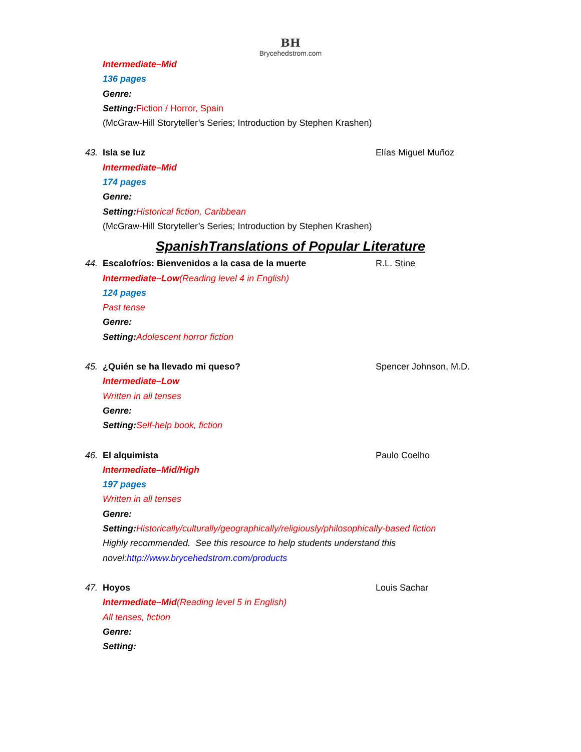BH
Brycehedstrom.com
Intermediate–Mid
136 pages
Genre:
Setting: Fiction / Horror, Spain
(McGraw-Hill Storyteller’s Series; Introduction by Stephen Krashen)
43. Isla se luz Elías Miguel Muñoz
Intermediate–Mid
174 pages
Genre:
Setting: Historical fiction, Caribbean
(McGraw-Hill Storyteller’s Series; Introduction by Stephen Krashen)
SpanishTranslations of Popular Literature
44. Escalofríos: Bienvenidos a la casa de la muerte R.L. Stine
Intermediate–Low(Reading level 4 in English)
124 pages
Past tense
Genre:
Setting: Adolescent horror fiction
45. ¿Quién se ha llevado mi queso? Spencer Johnson, M.D.
Intermediate–Low
Written in all tenses
Genre:
Setting: Self-help book, fiction
46. El alquimista Paulo Coelho
Intermediate–Mid/High
197 pages
Written in all tenses
Genre:
Setting: Historically/culturally/geographically/religiously/philosophically-based fiction
Highly recommended. See this resource to help students understand this
novel:http://www.brycehedstrom.com/products
47. Hoyos Louis Sachar
Intermediate–Mid(Reading level 5 in English)
All tenses, fiction
Genre:
Setting: